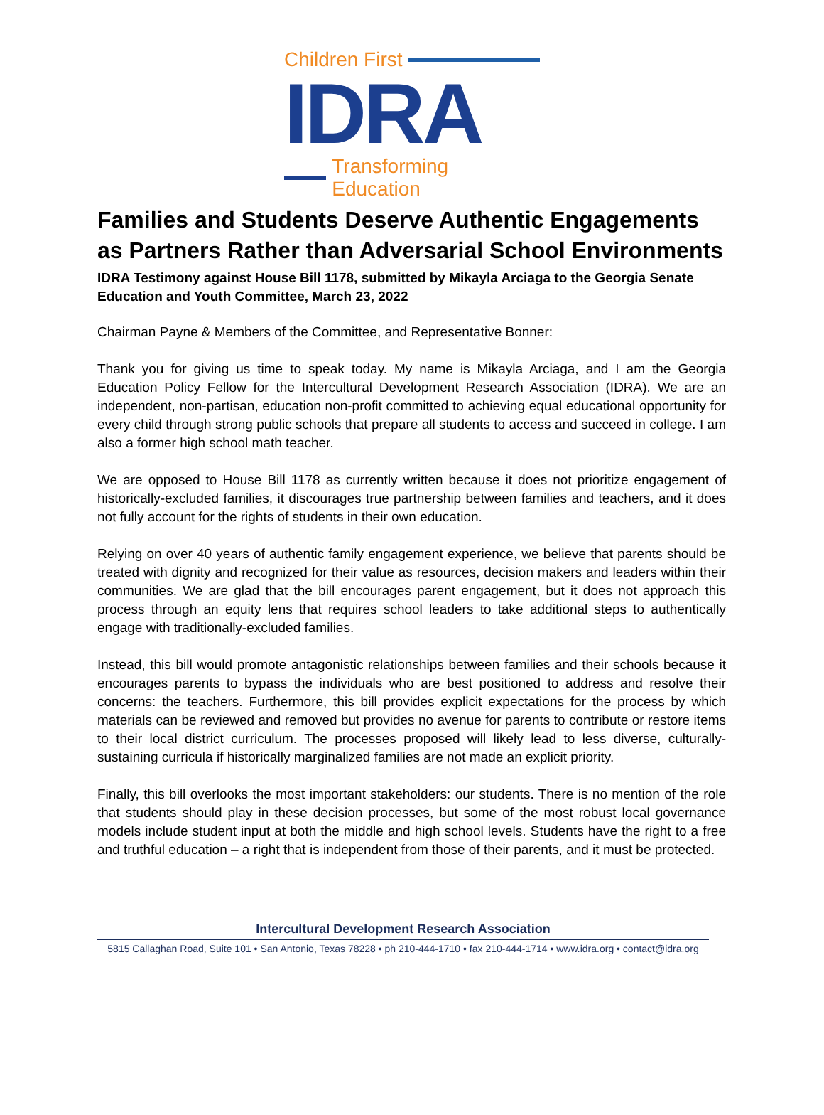Children First
IDRA
Transforming Education
Families and Students Deserve Authentic Engagements as Partners Rather than Adversarial School Environments
IDRA Testimony against House Bill 1178, submitted by Mikayla Arciaga to the Georgia Senate Education and Youth Committee, March 23, 2022
Chairman Payne & Members of the Committee, and Representative Bonner:
Thank you for giving us time to speak today. My name is Mikayla Arciaga, and I am the Georgia Education Policy Fellow for the Intercultural Development Research Association (IDRA). We are an independent, non-partisan, education non-profit committed to achieving equal educational opportunity for every child through strong public schools that prepare all students to access and succeed in college. I am also a former high school math teacher.
We are opposed to House Bill 1178 as currently written because it does not prioritize engagement of historically-excluded families, it discourages true partnership between families and teachers, and it does not fully account for the rights of students in their own education.
Relying on over 40 years of authentic family engagement experience, we believe that parents should be treated with dignity and recognized for their value as resources, decision makers and leaders within their communities. We are glad that the bill encourages parent engagement, but it does not approach this process through an equity lens that requires school leaders to take additional steps to authentically engage with traditionally-excluded families.
Instead, this bill would promote antagonistic relationships between families and their schools because it encourages parents to bypass the individuals who are best positioned to address and resolve their concerns: the teachers. Furthermore, this bill provides explicit expectations for the process by which materials can be reviewed and removed but provides no avenue for parents to contribute or restore items to their local district curriculum. The processes proposed will likely lead to less diverse, culturally-sustaining curricula if historically marginalized families are not made an explicit priority.
Finally, this bill overlooks the most important stakeholders: our students. There is no mention of the role that students should play in these decision processes, but some of the most robust local governance models include student input at both the middle and high school levels. Students have the right to a free and truthful education – a right that is independent from those of their parents, and it must be protected.
Intercultural Development Research Association
5815 Callaghan Road, Suite 101 • San Antonio, Texas 78228 • ph 210-444-1710 • fax 210-444-1714 • www.idra.org • contact@idra.org